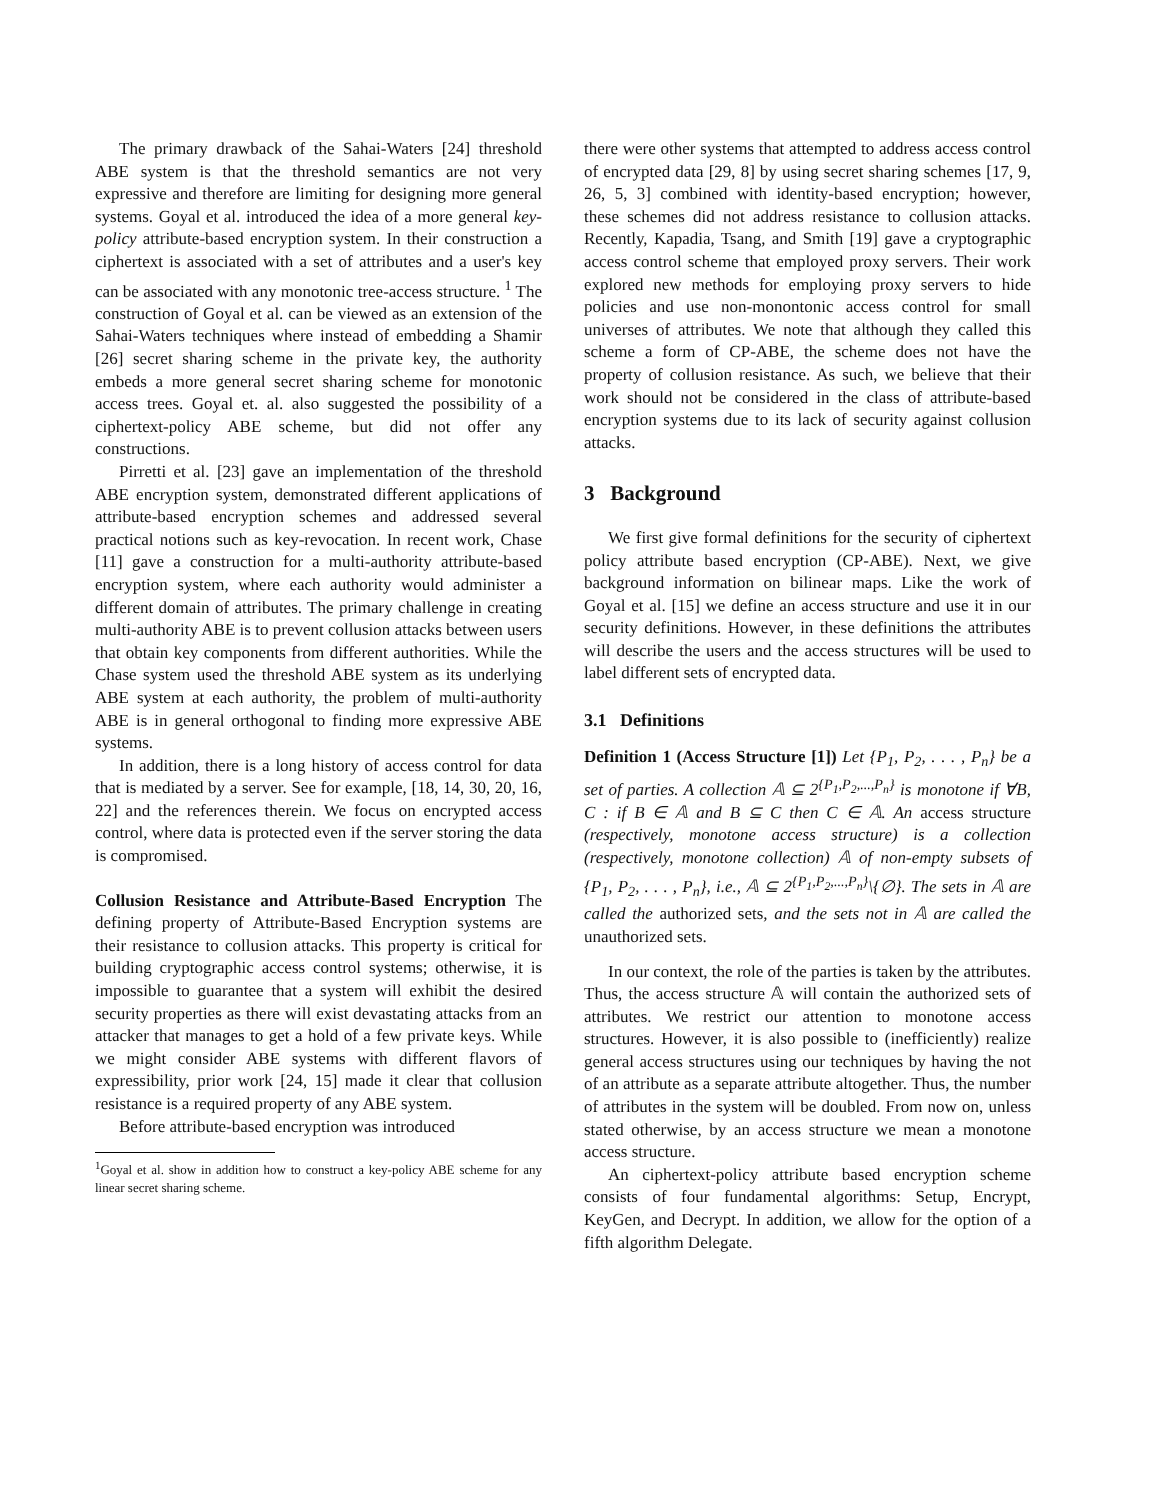The primary drawback of the Sahai-Waters [24] threshold ABE system is that the threshold semantics are not very expressive and therefore are limiting for designing more general systems. Goyal et al. introduced the idea of a more general key-policy attribute-based encryption system. In their construction a ciphertext is associated with a set of attributes and a user's key can be associated with any monotonic tree-access structure. <sup>1</sup> The construction of Goyal et al. can be viewed as an extension of the Sahai-Waters techniques where instead of embedding a Shamir [26] secret sharing scheme in the private key, the authority embeds a more general secret sharing scheme for monotonic access trees. Goyal et. al. also suggested the possibility of a ciphertext-policy ABE scheme, but did not offer any constructions.
Pirretti et al. [23] gave an implementation of the threshold ABE encryption system, demonstrated different applications of attribute-based encryption schemes and addressed several practical notions such as key-revocation. In recent work, Chase [11] gave a construction for a multi-authority attribute-based encryption system, where each authority would administer a different domain of attributes. The primary challenge in creating multi-authority ABE is to prevent collusion attacks between users that obtain key components from different authorities. While the Chase system used the threshold ABE system as its underlying ABE system at each authority, the problem of multi-authority ABE is in general orthogonal to finding more expressive ABE systems.
In addition, there is a long history of access control for data that is mediated by a server. See for example, [18, 14, 30, 20, 16, 22] and the references therein. We focus on encrypted access control, where data is protected even if the server storing the data is compromised.
Collusion Resistance and Attribute-Based Encryption The defining property of Attribute-Based Encryption systems are their resistance to collusion attacks. This property is critical for building cryptographic access control systems; otherwise, it is impossible to guarantee that a system will exhibit the desired security properties as there will exist devastating attacks from an attacker that manages to get a hold of a few private keys. While we might consider ABE systems with different flavors of expressibility, prior work [24, 15] made it clear that collusion resistance is a required property of any ABE system.
Before attribute-based encryption was introduced
<sup>1</sup> Goyal et al. show in addition how to construct a key-policy ABE scheme for any linear secret sharing scheme.
there were other systems that attempted to address access control of encrypted data [29, 8] by using secret sharing schemes [17, 9, 26, 5, 3] combined with identity-based encryption; however, these schemes did not address resistance to collusion attacks. Recently, Kapadia, Tsang, and Smith [19] gave a cryptographic access control scheme that employed proxy servers. Their work explored new methods for employing proxy servers to hide policies and use non-monontonic access control for small universes of attributes. We note that although they called this scheme a form of CP-ABE, the scheme does not have the property of collusion resistance. As such, we believe that their work should not be considered in the class of attribute-based encryption systems due to its lack of security against collusion attacks.
3 Background
We first give formal definitions for the security of ciphertext policy attribute based encryption (CP-ABE). Next, we give background information on bilinear maps. Like the work of Goyal et al. [15] we define an access structure and use it in our security definitions. However, in these definitions the attributes will describe the users and the access structures will be used to label different sets of encrypted data.
3.1 Definitions
Definition 1 (Access Structure [1]) Let {P<sub>1</sub>, P<sub>2</sub>, . . . , P<sub>n</sub>} be a set of parties. A collection 𝔸 ⊆ 2<sup>{P<sub>1</sub>,P<sub>2</sub>,...,P<sub>n</sub>}</sup> is monotone if ∀B, C : if B ∈ 𝔸 and B ⊆ C then C ∈ 𝔸. An access structure (respectively, monotone access structure) is a collection (respectively, monotone collection) 𝔸 of non-empty subsets of {P<sub>1</sub>, P<sub>2</sub>, . . . , P<sub>n</sub>}, i.e., 𝔸 ⊆ 2<sup>{P<sub>1</sub>,P<sub>2</sub>,...,P<sub>n</sub>}</sup>\{∅}. The sets in 𝔸 are called the authorized sets, and the sets not in 𝔸 are called the unauthorized sets.
In our context, the role of the parties is taken by the attributes. Thus, the access structure 𝔸 will contain the authorized sets of attributes. We restrict our attention to monotone access structures. However, it is also possible to (inefficiently) realize general access structures using our techniques by having the not of an attribute as a separate attribute altogether. Thus, the number of attributes in the system will be doubled. From now on, unless stated otherwise, by an access structure we mean a monotone access structure.
An ciphertext-policy attribute based encryption scheme consists of four fundamental algorithms: Setup, Encrypt, KeyGen, and Decrypt. In addition, we allow for the option of a fifth algorithm Delegate.